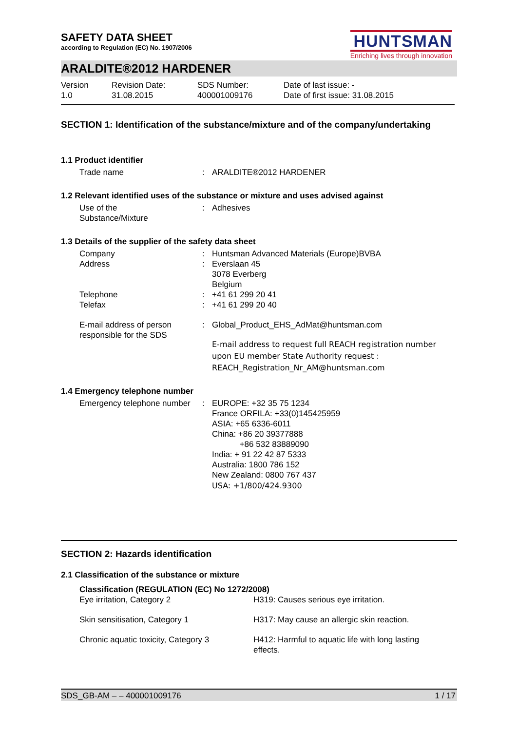SAFETY DATA SHEET
according to Regulation (EC) No. 1907/2006
HUNTSMAN
Enriching lives through innovation
ARALDITE®2012 HARDENER
| Version 1.0 | Revision Date: 31.08.2015 | SDS Number: 400001009176 | Date of last issue: - Date of first issue: 31.08.2015 |
SECTION 1: Identification of the substance/mixture and of the company/undertaking
1.1 Product identifier
| Trade name | : | ARALDITE®2012 HARDENER |
1.2 Relevant identified uses of the substance or mixture and uses advised against
| Use of the Substance/Mixture | : | Adhesives |
1.3 Details of the supplier of the safety data sheet
| Company | : | Huntsman Advanced Materials (Europe)BVBA |
| Address | : | Everslaan 45 3078 Everberg Belgium |
| Telephone | : | +41 61 299 20 41 |
| Telefax | : | +41 61 299 20 40 |
| E-mail address of person responsible for the SDS | : | Global_Product_EHS_AdMat@huntsman.com E-mail address to request full REACH registration number upon EU member State Authority request : REACH_Registration_Nr_AM@huntsman.com |
1.4 Emergency telephone number
| Emergency telephone number | : | EUROPE: +32 35 75 1234 France ORFILA: +33(0)145425959 ASIA: +65 6336-6011 China: +86 20 39377888 +86 532 83889090 India: + 91 22 42 87 5333 Australia: 1800 786 152 New Zealand: 0800 767 437 USA: +1/800/424.9300 |
SECTION 2: Hazards identification
2.1 Classification of the substance or mixture
Classification (REGULATION (EC) No 1272/2008)
| Eye irritation, Category 2 | H319: Causes serious eye irritation. |
| Skin sensitisation, Category 1 | H317: May cause an allergic skin reaction. |
| Chronic aquatic toxicity, Category 3 | H412: Harmful to aquatic life with long lasting effects. |
SDS_GB-AM – – 400001009176 1 / 17